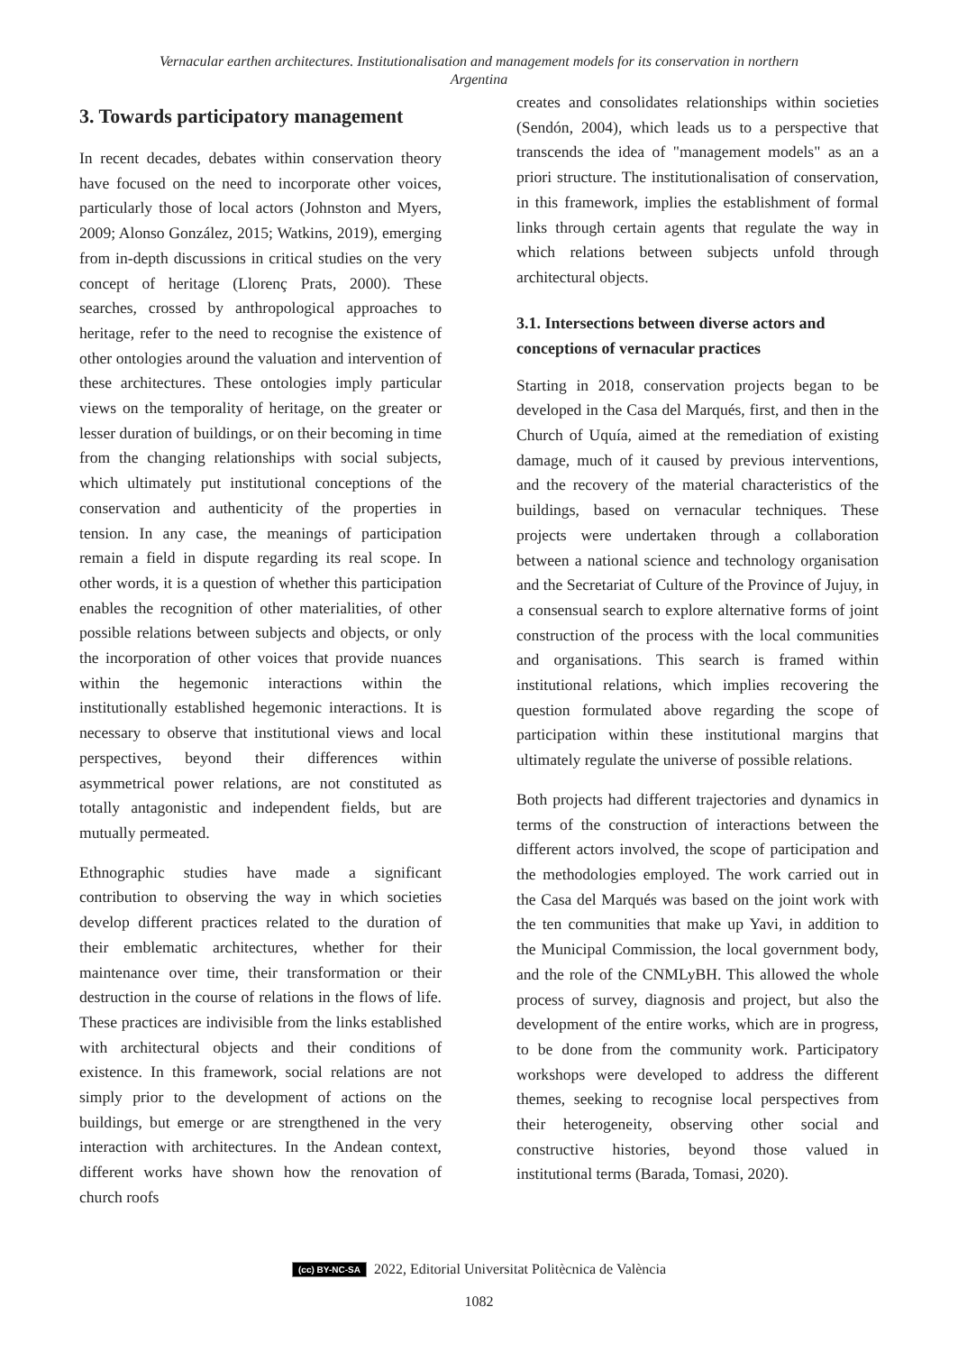Vernacular earthen architectures. Institutionalisation and management models for its conservation in northern Argentina
3. Towards participatory management
In recent decades, debates within conservation theory have focused on the need to incorporate other voices, particularly those of local actors (Johnston and Myers, 2009; Alonso González, 2015; Watkins, 2019), emerging from in-depth discussions in critical studies on the very concept of heritage (Llorenç Prats, 2000). These searches, crossed by anthropological approaches to heritage, refer to the need to recognise the existence of other ontologies around the valuation and intervention of these architectures. These ontologies imply particular views on the temporality of heritage, on the greater or lesser duration of buildings, or on their becoming in time from the changing relationships with social subjects, which ultimately put institutional conceptions of the conservation and authenticity of the properties in tension. In any case, the meanings of participation remain a field in dispute regarding its real scope. In other words, it is a question of whether this participation enables the recognition of other materialities, of other possible relations between subjects and objects, or only the incorporation of other voices that provide nuances within the hegemonic interactions within the institutionally established hegemonic interactions. It is necessary to observe that institutional views and local perspectives, beyond their differences within asymmetrical power relations, are not constituted as totally antagonistic and independent fields, but are mutually permeated.
Ethnographic studies have made a significant contribution to observing the way in which societies develop different practices related to the duration of their emblematic architectures, whether for their maintenance over time, their transformation or their destruction in the course of relations in the flows of life. These practices are indivisible from the links established with architectural objects and their conditions of existence. In this framework, social relations are not simply prior to the development of actions on the buildings, but emerge or are strengthened in the very interaction with architectures. In the Andean context, different works have shown how the renovation of church roofs
creates and consolidates relationships within societies (Sendón, 2004), which leads us to a perspective that transcends the idea of "management models" as an a priori structure. The institutionalisation of conservation, in this framework, implies the establishment of formal links through certain agents that regulate the way in which relations between subjects unfold through architectural objects.
3.1. Intersections between diverse actors and conceptions of vernacular practices
Starting in 2018, conservation projects began to be developed in the Casa del Marqués, first, and then in the Church of Uquía, aimed at the remediation of existing damage, much of it caused by previous interventions, and the recovery of the material characteristics of the buildings, based on vernacular techniques. These projects were undertaken through a collaboration between a national science and technology organisation and the Secretariat of Culture of the Province of Jujuy, in a consensual search to explore alternative forms of joint construction of the process with the local communities and organisations. This search is framed within institutional relations, which implies recovering the question formulated above regarding the scope of participation within these institutional margins that ultimately regulate the universe of possible relations.
Both projects had different trajectories and dynamics in terms of the construction of interactions between the different actors involved, the scope of participation and the methodologies employed. The work carried out in the Casa del Marqués was based on the joint work with the ten communities that make up Yavi, in addition to the Municipal Commission, the local government body, and the role of the CNMLyBH. This allowed the whole process of survey, diagnosis and project, but also the development of the entire works, which are in progress, to be done from the community work. Participatory workshops were developed to address the different themes, seeking to recognise local perspectives from their heterogeneity, observing other social and constructive histories, beyond those valued in institutional terms (Barada, Tomasi, 2020).
(cc) BY-NC-SA 2022, Editorial Universitat Politècnica de València
1082